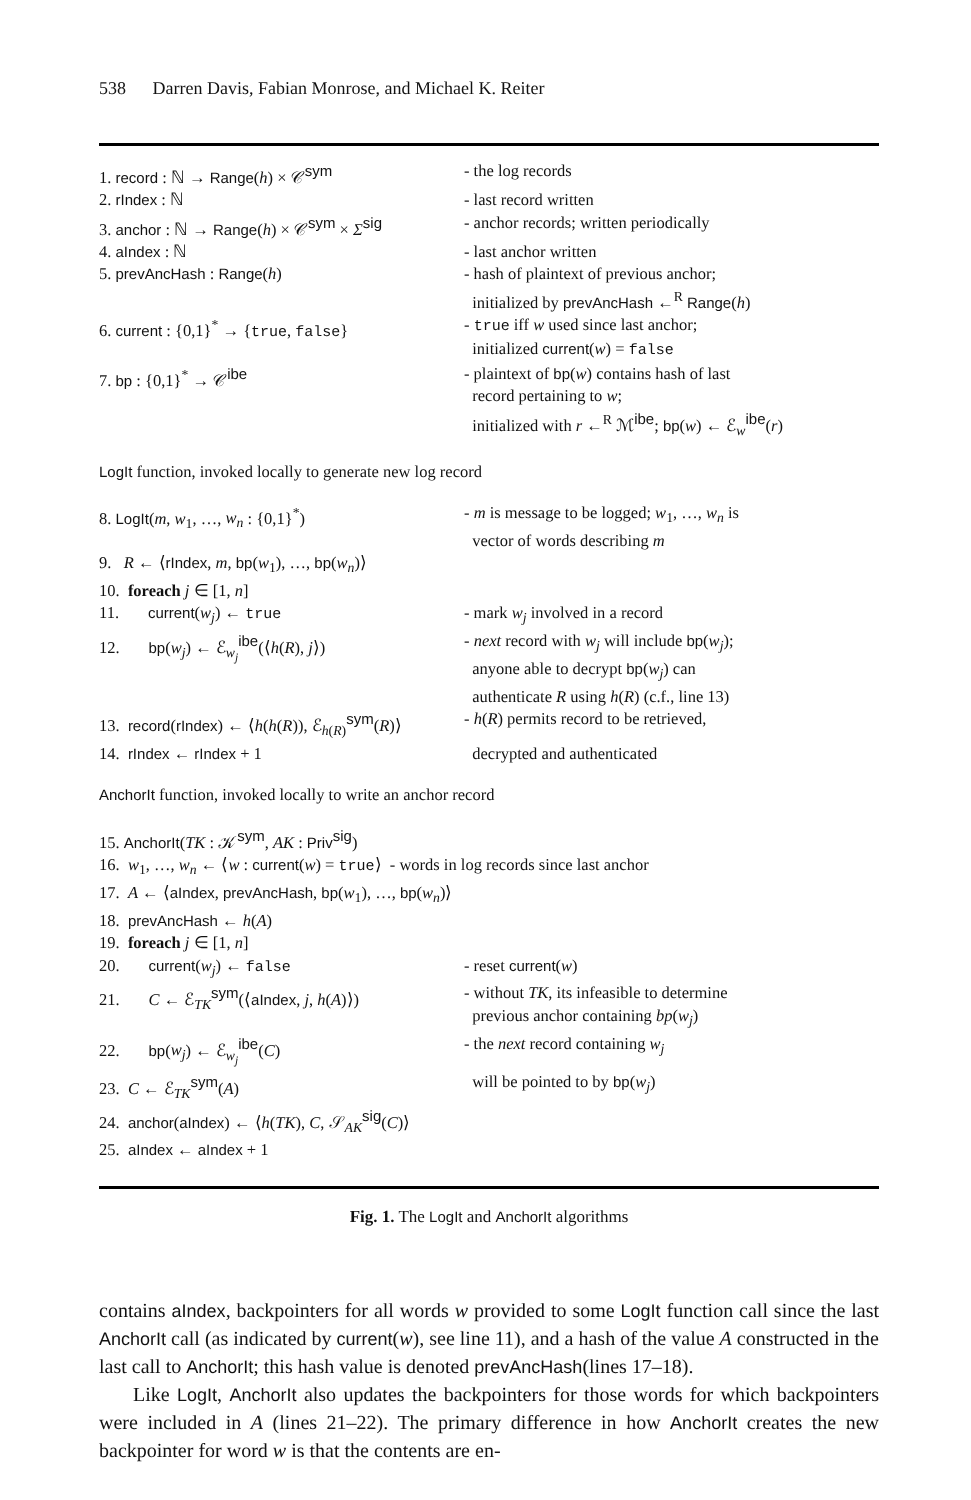538 Darren Davis, Fabian Monrose, and Michael K. Reiter
| 1. record : ℕ → Range ( h ) × 𝒞<sup>sym</sup> | - the log records |
| 2. rIndex : ℕ | - last record written |
| 3. anchor : ℕ → Range ( h ) × 𝒞<sup>sym</sup> × Σ<sup>sig</sup> | - anchor records; written periodically |
| 4. aIndex : ℕ | - last anchor written |
| 5. prevAncHash : Range ( h ) | - hash of plaintext of previous anchor; initialized by prevAncHash ←<sup>R</sup> Range ( h ) |
| 6. current : {0,1}<sup>*</sup> → { true , false } | - true iff w used since last anchor; initialized current ( w ) = false |
| 7. bp : {0,1}<sup>*</sup> → 𝒞<sup>ibe</sup> | - plaintext of bp ( w ) contains hash of last record pertaining to w ; initialized with r ←<sup>R</sup> ℳ<sup>ibe</sup>; bp ( w ) ← ℰ<sub>w</sub><sup>ibe</sup>( r ) |
LogIt function, invoked locally to generate new log record
| 8. LogIt ( m , w<sub>1</sub>, …, w<sub>n</sub> : {0,1}<sup>*</sup>) | - m is message to be logged; w<sub>1</sub>, …, w<sub>n</sub> is vector of words describing m |
| 9. R ← ⟨ rIndex , m , bp ( w<sub>1</sub>), …, bp ( w<sub>n</sub> )⟩ | |
| 10. foreach j ∈ [1, n ] | |
| 11. current ( w<sub>j</sub> ) ← true | - mark w<sub>j</sub> involved in a record |
| 12. bp ( w<sub>j</sub> ) ← ℰ<sub>w<sub>j</sub></sub><sup>ibe</sup>(⟨ h ( R ), j ⟩) | - next record with w<sub>j</sub> will include bp ( w<sub>j</sub> ); anyone able to decrypt bp ( w<sub>j</sub> ) can authenticate R using h ( R ) (c.f., line 13) |
| 13. record ( rIndex ) ← ⟨ h ( h ( R )), ℰ<sub>h(R)</sub><sup>sym</sup>( R )⟩ | - h ( R ) permits record to be retrieved, |
| 14. rIndex ← rIndex + 1 | decrypted and authenticated |
AnchorIt function, invoked locally to write an anchor record
| 15. AnchorIt ( TK : 𝒦<sup>sym</sup>, AK : Priv<sup>sig</sup>) | |
| 16. w<sub>1</sub>, …, w<sub>n</sub> ← ⟨ w : current ( w ) = true ⟩ - words in log records since last anchor | |
| 17. A ← ⟨ aIndex , prevAncHash , bp ( w<sub>1</sub>), …, bp ( w<sub>n</sub> )⟩ | |
| 18. prevAncHash ← h ( A ) | |
| 19. foreach j ∈ [1, n ] | |
| 20. current ( w<sub>j</sub> ) ← false | - reset current ( w ) |
| 21. C ← ℰ<sub>TK</sub><sup>sym</sup>(⟨ aIndex , j , h ( A )⟩) | - without TK , its infeasible to determine previous anchor containing bp ( w<sub>j</sub> ) |
| 22. bp ( w<sub>j</sub> ) ← ℰ<sub>w<sub>j</sub></sub><sup>ibe</sup>( C ) | - the next record containing w<sub>j</sub> |
| 23. C ← ℰ<sub>TK</sub><sup>sym</sup>( A ) | will be pointed to by bp ( w<sub>j</sub> ) |
| 24. anchor ( aIndex ) ← ⟨ h ( TK ), C , 𝒮<sub>AK</sub><sup>sig</sup>( C )⟩ | |
| 25. aIndex ← aIndex + 1 | |
Fig. 1. The LogIt and AnchorIt algorithms
contains aIndex, backpointers for all words w provided to some LogIt function call since the last AnchorIt call (as indicated by current(w), see line 11), and a hash of the value A constructed in the last call to AnchorIt; this hash value is denoted prevAncHash(lines 17–18).
Like LogIt, AnchorIt also updates the backpointers for those words for which backpointers were included in A (lines 21–22). The primary difference in how AnchorIt creates the new backpointer for word w is that the contents are en-